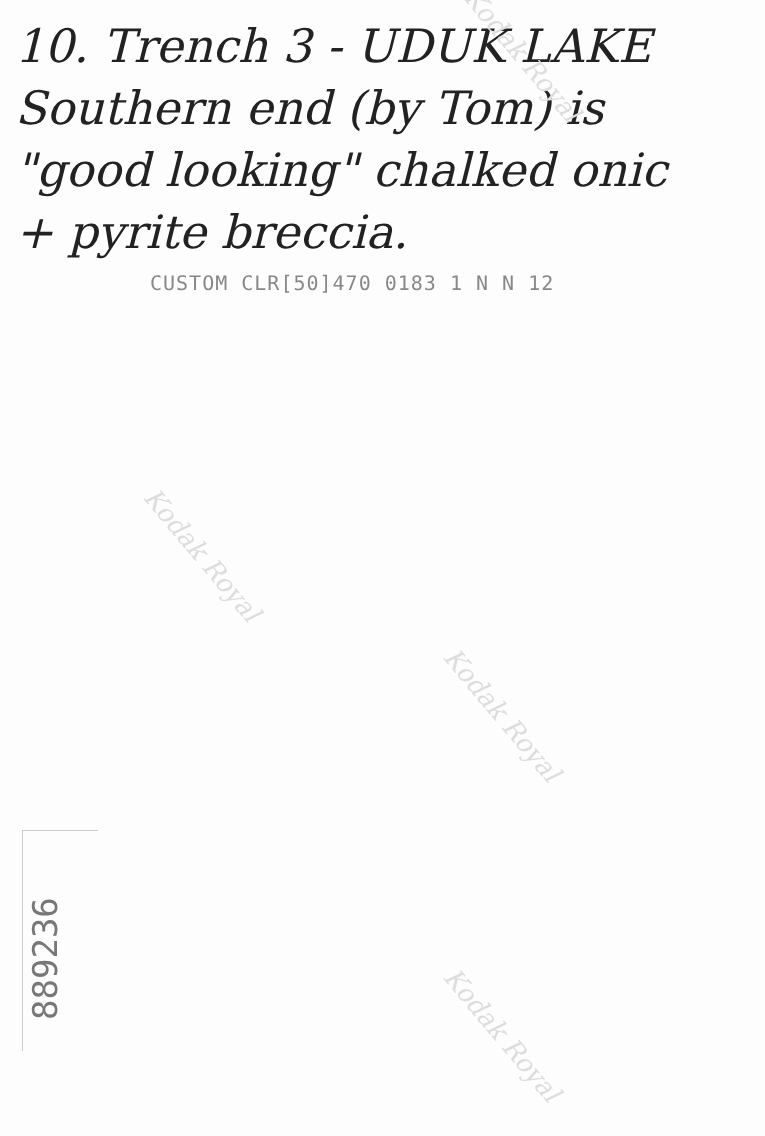Kodak Royal
Kodak Royal
Kodak Royal
Kodak Royal
10. Trench 3 - UDUK LAKE
Southern end (by Tom) is
"good looking" chalked onic
+ pyrite breccia.
CUSTOM CLR[50]470 0183 1 N N 12
889236